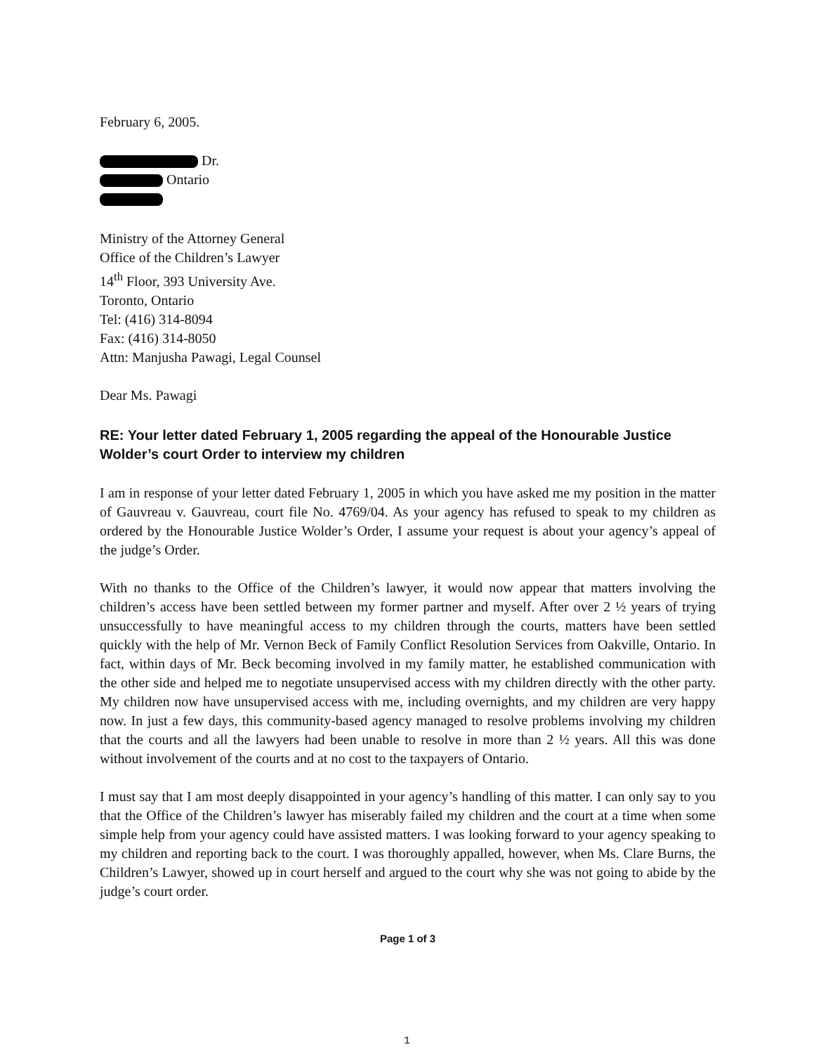February 6, 2005.
Dr.
Ontario
Ministry of the Attorney General
Office of the Children’s Lawyer
14<sup>th</sup> Floor, 393 University Ave.
Toronto, Ontario
Tel: (416) 314-8094
Fax: (416) 314-8050
Attn: Manjusha Pawagi, Legal Counsel
Dear Ms. Pawagi
RE: Your letter dated February 1, 2005 regarding the appeal of the Honourable Justice Wolder’s court Order to interview my children
I am in response of your letter dated February 1, 2005 in which you have asked me my position in the matter of Gauvreau v. Gauvreau, court file No. 4769/04. As your agency has refused to speak to my children as ordered by the Honourable Justice Wolder’s Order, I assume your request is about your agency’s appeal of the judge’s Order.
With no thanks to the Office of the Children’s lawyer, it would now appear that matters involving the children’s access have been settled between my former partner and myself. After over 2 ½ years of trying unsuccessfully to have meaningful access to my children through the courts, matters have been settled quickly with the help of Mr. Vernon Beck of Family Conflict Resolution Services from Oakville, Ontario. In fact, within days of Mr. Beck becoming involved in my family matter, he established communication with the other side and helped me to negotiate unsupervised access with my children directly with the other party. My children now have unsupervised access with me, including overnights, and my children are very happy now. In just a few days, this community-based agency managed to resolve problems involving my children that the courts and all the lawyers had been unable to resolve in more than 2 ½ years. All this was done without involvement of the courts and at no cost to the taxpayers of Ontario.
I must say that I am most deeply disappointed in your agency’s handling of this matter. I can only say to you that the Office of the Children’s lawyer has miserably failed my children and the court at a time when some simple help from your agency could have assisted matters. I was looking forward to your agency speaking to my children and reporting back to the court. I was thoroughly appalled, however, when Ms. Clare Burns, the Children’s Lawyer, showed up in court herself and argued to the court why she was not going to abide by the judge’s court order.
Page 1 of 3
1